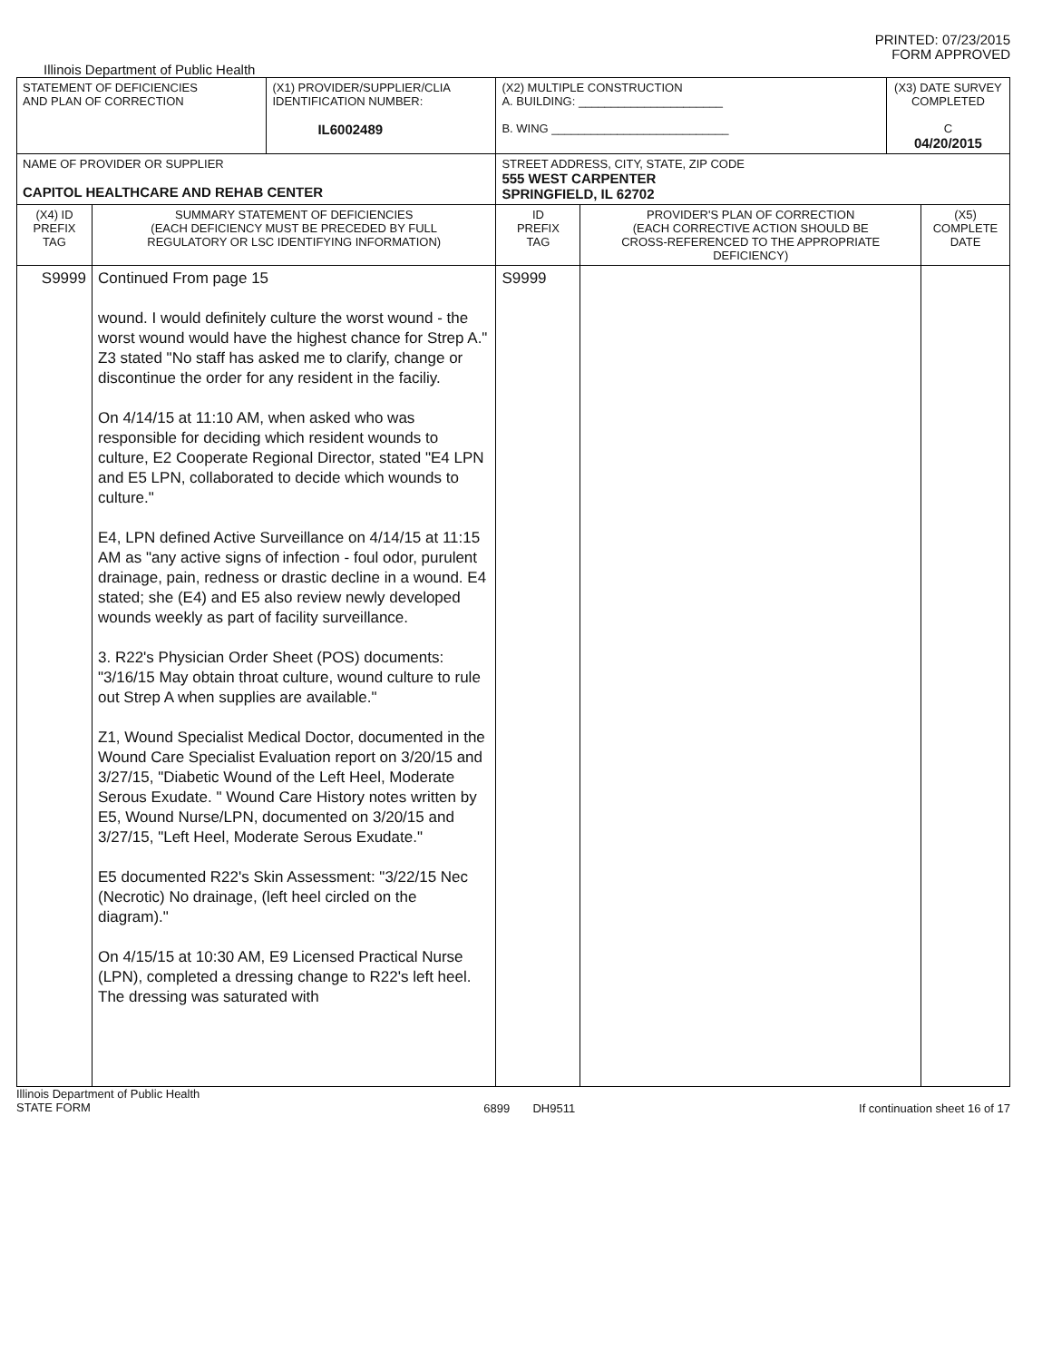PRINTED: 07/23/2015
FORM APPROVED
Illinois Department of Public Health
| STATEMENT OF DEFICIENCIES AND PLAN OF CORRECTION | | (X1) PROVIDER/SUPPLIER/CLIA IDENTIFICATION NUMBER: IL6002489 | (X2) MULTIPLE CONSTRUCTION A. BUILDING: ______________________ B. WING ___________________________ | | (X3) DATE SURVEY COMPLETED C 04/20/2015 | |
| NAME OF PROVIDER OR SUPPLIER CAPITOL HEALTHCARE AND REHAB CENTER | | | STREET ADDRESS, CITY, STATE, ZIP CODE 555 WEST CARPENTER SPRINGFIELD, IL 62702 | | | |
| (X4) ID PREFIX TAG | SUMMARY STATEMENT OF DEFICIENCIES (EACH DEFICIENCY MUST BE PRECEDED BY FULL REGULATORY OR LSC IDENTIFYING INFORMATION) | | ID PREFIX TAG | PROVIDER'S PLAN OF CORRECTION (EACH CORRECTIVE ACTION SHOULD BE CROSS-REFERENCED TO THE APPROPRIATE DEFICIENCY) | | (X5) COMPLETE DATE |
| S9999 | Continued From page 15 wound. I would definitely culture the worst wound - the worst wound would have the highest chance for Strep A." Z3 stated "No staff has asked me to clarify, change or discontinue the order for any resident in the faciliy. On 4/14/15 at 11:10 AM, when asked who was responsible for deciding which resident wounds to culture, E2 Cooperate Regional Director, stated "E4 LPN and E5 LPN, collaborated to decide which wounds to culture." E4, LPN defined Active Surveillance on 4/14/15 at 11:15 AM as "any active signs of infection - foul odor, purulent drainage, pain, redness or drastic decline in a wound. E4 stated; she (E4) and E5 also review newly developed wounds weekly as part of facility surveillance. 3. R22's Physician Order Sheet (POS) documents: "3/16/15 May obtain throat culture, wound culture to rule out Strep A when supplies are available." Z1, Wound Specialist Medical Doctor, documented in the Wound Care Specialist Evaluation report on 3/20/15 and 3/27/15, "Diabetic Wound of the Left Heel, Moderate Serous Exudate. " Wound Care History notes written by E5, Wound Nurse/LPN, documented on 3/20/15 and 3/27/15, "Left Heel, Moderate Serous Exudate." E5 documented R22's Skin Assessment: "3/22/15 Nec (Necrotic) No drainage, (left heel circled on the diagram)." On 4/15/15 at 10:30 AM, E9 Licensed Practical Nurse (LPN), completed a dressing change to R22's left heel. The dressing was saturated with | | S9999 | | | |
Illinois Department of Public Health
STATE FORM 6899 DH9511 If continuation sheet 16 of 17